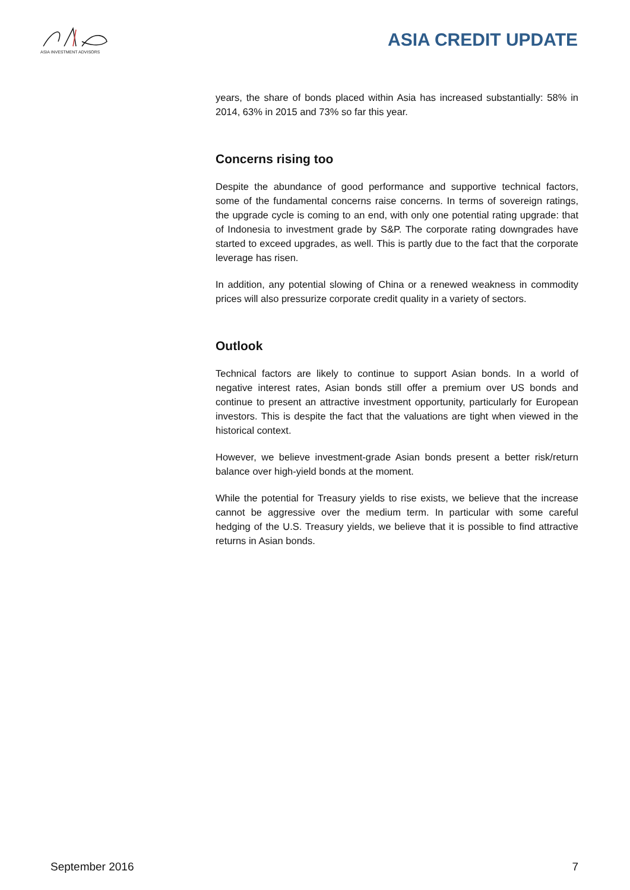ASIA INVESTMENT ADVISORS
ASIA CREDIT UPDATE
years, the share of bonds placed within Asia has increased substantially: 58% in 2014, 63% in 2015 and 73% so far this year.
Concerns rising too
Despite the abundance of good performance and supportive technical factors, some of the fundamental concerns raise concerns. In terms of sovereign ratings, the upgrade cycle is coming to an end, with only one potential rating upgrade: that of Indonesia to investment grade by S&P. The corporate rating downgrades have started to exceed upgrades, as well. This is partly due to the fact that the corporate leverage has risen.
In addition, any potential slowing of China or a renewed weakness in commodity prices will also pressurize corporate credit quality in a variety of sectors.
Outlook
Technical factors are likely to continue to support Asian bonds. In a world of negative interest rates, Asian bonds still offer a premium over US bonds and continue to present an attractive investment opportunity, particularly for European investors. This is despite the fact that the valuations are tight when viewed in the historical context.
However, we believe investment-grade Asian bonds present a better risk/return balance over high-yield bonds at the moment.
While the potential for Treasury yields to rise exists, we believe that the increase cannot be aggressive over the medium term. In particular with some careful hedging of the U.S. Treasury yields, we believe that it is possible to find attractive returns in Asian bonds.
September 2016 7